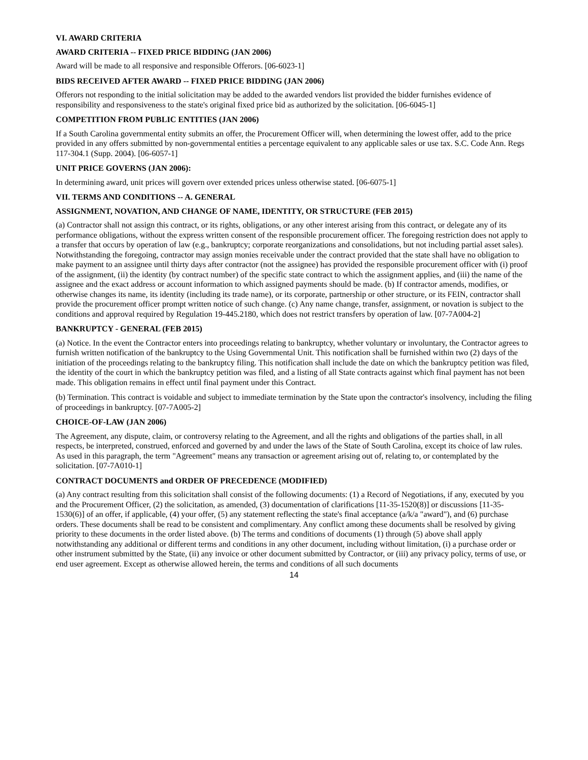VI. AWARD CRITERIA
AWARD CRITERIA -- FIXED PRICE BIDDING (JAN 2006)
Award will be made to all responsive and responsible Offerors. [06-6023-1]
BIDS RECEIVED AFTER AWARD -- FIXED PRICE BIDDING (JAN 2006)
Offerors not responding to the initial solicitation may be added to the awarded vendors list provided the bidder furnishes evidence of responsibility and responsiveness to the state's original fixed price bid as authorized by the solicitation. [06-6045-1]
COMPETITION FROM PUBLIC ENTITIES (JAN 2006)
If a South Carolina governmental entity submits an offer, the Procurement Officer will, when determining the lowest offer, add to the price provided in any offers submitted by non-governmental entities a percentage equivalent to any applicable sales or use tax. S.C. Code Ann. Regs 117-304.1 (Supp. 2004). [06-6057-1]
UNIT PRICE GOVERNS (JAN 2006):
In determining award, unit prices will govern over extended prices unless otherwise stated. [06-6075-1]
VII. TERMS AND CONDITIONS -- A. GENERAL
ASSIGNMENT, NOVATION, AND CHANGE OF NAME, IDENTITY, OR STRUCTURE (FEB 2015)
(a) Contractor shall not assign this contract, or its rights, obligations, or any other interest arising from this contract, or delegate any of its performance obligations, without the express written consent of the responsible procurement officer. The foregoing restriction does not apply to a transfer that occurs by operation of law (e.g., bankruptcy; corporate reorganizations and consolidations, but not including partial asset sales). Notwithstanding the foregoing, contractor may assign monies receivable under the contract provided that the state shall have no obligation to make payment to an assignee until thirty days after contractor (not the assignee) has provided the responsible procurement officer with (i) proof of the assignment, (ii) the identity (by contract number) of the specific state contract to which the assignment applies, and (iii) the name of the assignee and the exact address or account information to which assigned payments should be made. (b) If contractor amends, modifies, or otherwise changes its name, its identity (including its trade name), or its corporate, partnership or other structure, or its FEIN, contractor shall provide the procurement officer prompt written notice of such change. (c) Any name change, transfer, assignment, or novation is subject to the conditions and approval required by Regulation 19-445.2180, which does not restrict transfers by operation of law. [07-7A004-2]
BANKRUPTCY - GENERAL (FEB 2015)
(a) Notice. In the event the Contractor enters into proceedings relating to bankruptcy, whether voluntary or involuntary, the Contractor agrees to furnish written notification of the bankruptcy to the Using Governmental Unit. This notification shall be furnished within two (2) days of the initiation of the proceedings relating to the bankruptcy filing. This notification shall include the date on which the bankruptcy petition was filed, the identity of the court in which the bankruptcy petition was filed, and a listing of all State contracts against which final payment has not been made. This obligation remains in effect until final payment under this Contract.
(b) Termination. This contract is voidable and subject to immediate termination by the State upon the contractor's insolvency, including the filing of proceedings in bankruptcy. [07-7A005-2]
CHOICE-OF-LAW (JAN 2006)
The Agreement, any dispute, claim, or controversy relating to the Agreement, and all the rights and obligations of the parties shall, in all respects, be interpreted, construed, enforced and governed by and under the laws of the State of South Carolina, except its choice of law rules. As used in this paragraph, the term "Agreement" means any transaction or agreement arising out of, relating to, or contemplated by the solicitation. [07-7A010-1]
CONTRACT DOCUMENTS and ORDER OF PRECEDENCE (MODIFIED)
(a) Any contract resulting from this solicitation shall consist of the following documents: (1) a Record of Negotiations, if any, executed by you and the Procurement Officer, (2) the solicitation, as amended, (3) documentation of clarifications [11-35-1520(8)] or discussions [11-35-1530(6)] of an offer, if applicable, (4) your offer, (5) any statement reflecting the state's final acceptance (a/k/a "award"), and (6) purchase orders. These documents shall be read to be consistent and complimentary. Any conflict among these documents shall be resolved by giving priority to these documents in the order listed above. (b) The terms and conditions of documents (1) through (5) above shall apply notwithstanding any additional or different terms and conditions in any other document, including without limitation, (i) a purchase order or other instrument submitted by the State, (ii) any invoice or other document submitted by Contractor, or (iii) any privacy policy, terms of use, or end user agreement. Except as otherwise allowed herein, the terms and conditions of all such documents
14